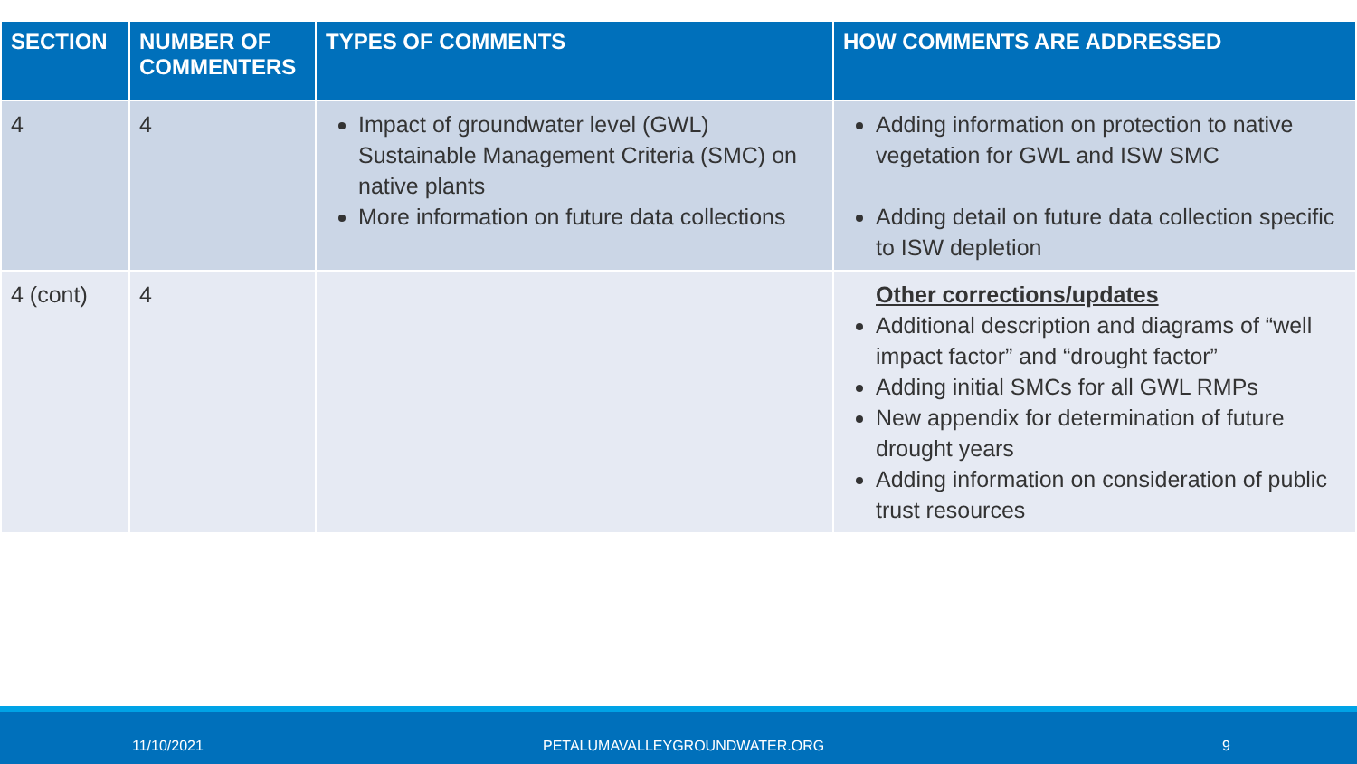| SECTION | NUMBER OF COMMENTERS | TYPES OF COMMENTS | HOW COMMENTS ARE ADDRESSED |
| --- | --- | --- | --- |
| 4 | 4 | Impact of groundwater level (GWL) Sustainable Management Criteria (SMC) on native plants More information on future data collections | Adding information on protection to native vegetation for GWL and ISW SMC Adding detail on future data collection specific to ISW depletion |
| 4 (cont) | 4 | | Other corrections/updates Additional description and diagrams of “well impact factor” and “drought factor” Adding initial SMCs for all GWL RMPs New appendix for determination of future drought years Adding information on consideration of public trust resources |
11/10/2021 PETALUMAVALLEYGROUNDWATER.ORG 9